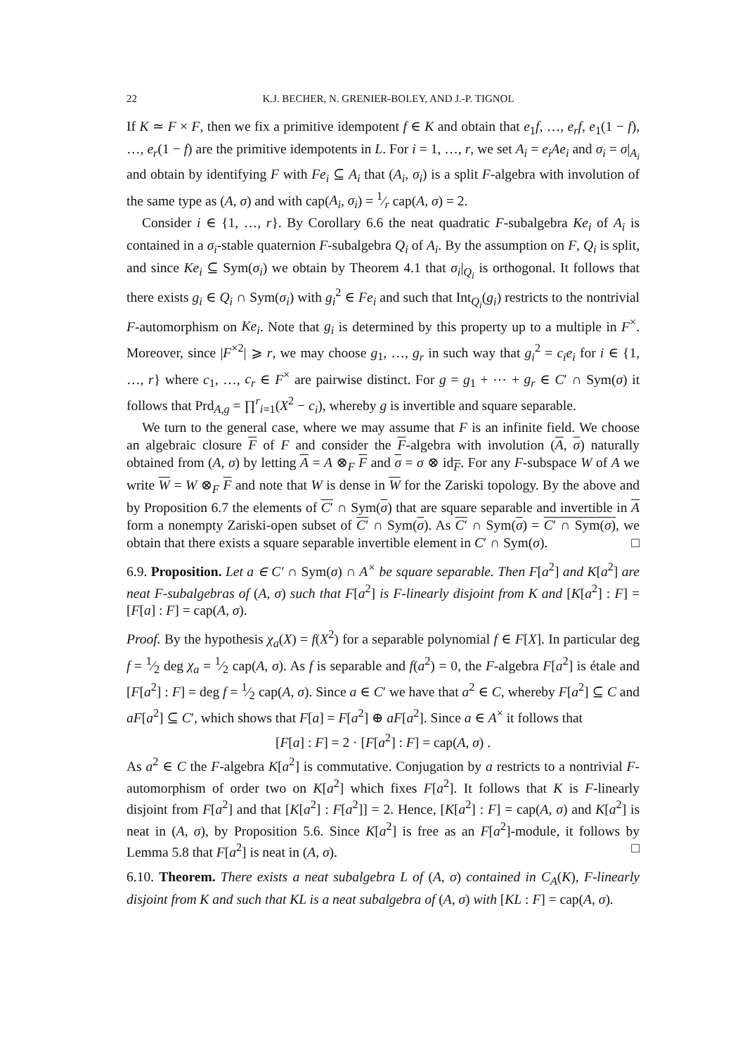22 K.J. BECHER, N. GRENIER-BOLEY, AND J.-P. TIGNOL
If K ≃ F × F, then we fix a primitive idempotent f ∈ K and obtain that e<sub>1</sub>f, …, e<sub>r</sub>f, e<sub>1</sub>(1 − f), …, e<sub>r</sub>(1 − f) are the primitive idempotents in L. For i = 1, …, r, we set A<sub>i</sub> = e<sub>i</sub>Ae<sub>i</sub> and σ<sub>i</sub> = σ|<sub>A<sub>i</sub></sub> and obtain by identifying F with Fe<sub>i</sub> ⊆ A<sub>i</sub> that (A<sub>i</sub>, σ<sub>i</sub>) is a split F-algebra with involution of the same type as (A, σ) and with cap(A<sub>i</sub>, σ<sub>i</sub>) = 1⁄r cap(A, σ) = 2.
Consider i ∈ {1, …, r}. By Corollary 6.6 the neat quadratic F-subalgebra Ke<sub>i</sub> of A<sub>i</sub> is contained in a σ<sub>i</sub>-stable quaternion F-subalgebra Q<sub>i</sub> of A<sub>i</sub>. By the assumption on F, Q<sub>i</sub> is split, and since Ke<sub>i</sub> ⊆ Sym(σ<sub>i</sub>) we obtain by Theorem 4.1 that σ<sub>i</sub>|<sub>Q<sub>i</sub></sub> is orthogonal. It follows that there exists g<sub>i</sub> ∈ Q<sub>i</sub> ∩ Sym(σ<sub>i</sub>) with g<sub>i</sub><sup>2</sup> ∈ Fe<sub>i</sub> and such that Int<sub>Q<sub>i</sub></sub>(g<sub>i</sub>) restricts to the nontrivial F-automorphism on Ke<sub>i</sub>. Note that g<sub>i</sub> is determined by this property up to a multiple in F<sup>×</sup>. Moreover, since |F<sup>×2</sup>| ⩾ r, we may choose g<sub>1</sub>, …, g<sub>r</sub> in such way that g<sub>i</sub><sup>2</sup> = c<sub>i</sub>e<sub>i</sub> for i ∈ {1, …, r} where c<sub>1</sub>, …, c<sub>r</sub> ∈ F<sup>×</sup> are pairwise distinct. For g = g<sub>1</sub> + ⋯ + g<sub>r</sub> ∈ C′ ∩ Sym(σ) it follows that Prd<sub>A,g</sub> = ∏<sup>r</sup><sub>i=1</sub>(X<sup>2</sup> − c<sub>i</sub>), whereby g is invertible and square separable.
We turn to the general case, where we may assume that F is an infinite field. We choose an algebraic closure F of F and consider the F-algebra with involution (A, σ) naturally obtained from (A, σ) by letting A = A ⊗<sub>F</sub> F and σ = σ ⊗ id<sub>F</sub>. For any F-subspace W of A we write W = W ⊗<sub>F</sub> F and note that W is dense in W for the Zariski topology. By the above and by Proposition 6.7 the elements of C′ ∩ Sym(σ) that are square separable and invertible in A form a nonempty Zariski-open subset of C′ ∩ Sym(σ). As C′ ∩ Sym(σ) = C′ ∩ Sym(σ), we obtain that there exists a square separable invertible element in C′ ∩ Sym(σ). □
6.9. Proposition. Let a ∈ C′ ∩ Sym(σ) ∩ A<sup>×</sup> be square separable. Then F[a<sup>2</sup>] and K[a<sup>2</sup>] are neat F-subalgebras of (A, σ) such that F[a<sup>2</sup>] is F-linearly disjoint from K and [K[a<sup>2</sup>] : F] = [F[a] : F] = cap(A, σ).
Proof. By the hypothesis χ<sub>a</sub>(X) = f(X<sup>2</sup>) for a separable polynomial f ∈ F[X]. In particular deg f = 1⁄2 deg χ<sub>a</sub> = 1⁄2 cap(A, σ). As f is separable and f(a<sup>2</sup>) = 0, the F-algebra F[a<sup>2</sup>] is étale and [F[a<sup>2</sup>] : F] = deg f = 1⁄2 cap(A, σ). Since a ∈ C′ we have that a<sup>2</sup> ∈ C, whereby F[a<sup>2</sup>] ⊆ C and aF[a<sup>2</sup>] ⊆ C′, which shows that F[a] = F[a<sup>2</sup>] ⊕ aF[a<sup>2</sup>]. Since a ∈ A<sup>×</sup> it follows that
[F[a] : F] = 2 · [F[a<sup>2</sup>] : F] = cap(A, σ) .
As a<sup>2</sup> ∈ C the F-algebra K[a<sup>2</sup>] is commutative. Conjugation by a restricts to a nontrivial F-automorphism of order two on K[a<sup>2</sup>] which fixes F[a<sup>2</sup>]. It follows that K is F-linearly disjoint from F[a<sup>2</sup>] and that [K[a<sup>2</sup>] : F[a<sup>2</sup>]] = 2. Hence, [K[a<sup>2</sup>] : F] = cap(A, σ) and K[a<sup>2</sup>] is neat in (A, σ), by Proposition 5.6. Since K[a<sup>2</sup>] is free as an F[a<sup>2</sup>]-module, it follows by Lemma 5.8 that F[a<sup>2</sup>] is neat in (A, σ). □
6.10. Theorem. There exists a neat subalgebra L of (A, σ) contained in C<sub>A</sub>(K), F-linearly disjoint from K and such that KL is a neat subalgebra of (A, σ) with [KL : F] = cap(A, σ).